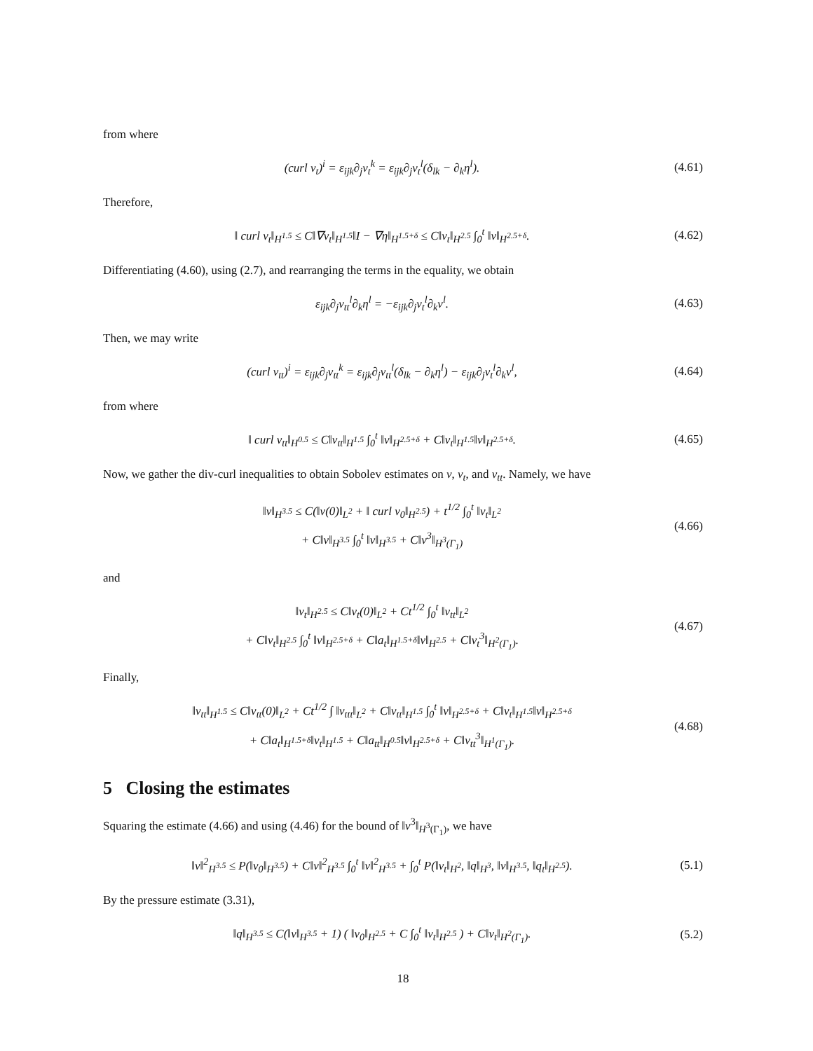from where
(curl v<sub>t</sub>)<sup>i</sup> = ε<sub>ijk</sub>∂<sub>j</sub>v<sub>t</sub><sup>k</sup> = ε<sub>ijk</sub>∂<sub>j</sub>v<sub>t</sub><sup>l</sup>(δ<sub>lk</sub> − ∂<sub>k</sub>η<sup>l</sup>).
(4.61)
Therefore,
‖ curl v<sub>t</sub>‖<sub>H<sup>1.5</sup></sub> ≤ C‖∇v<sub>t</sub>‖<sub>H<sup>1.5</sup></sub>‖I − ∇η‖<sub>H<sup>1.5+δ</sup></sub> ≤ C‖v<sub>t</sub>‖<sub>H<sup>2.5</sup></sub> ∫<sub>0</sub><sup>t</sup> ‖v‖<sub>H<sup>2.5+δ</sup></sub>.
(4.62)
Differentiating (4.60), using (2.7), and rearranging the terms in the equality, we obtain
ε<sub>ijk</sub>∂<sub>j</sub>v<sub>tt</sub><sup>l</sup>∂<sub>k</sub>η<sup>l</sup> = −ε<sub>ijk</sub>∂<sub>j</sub>v<sub>t</sub><sup>l</sup>∂<sub>k</sub>v<sup>l</sup>.
(4.63)
Then, we may write
(curl v<sub>tt</sub>)<sup>i</sup> = ε<sub>ijk</sub>∂<sub>j</sub>v<sub>tt</sub><sup>k</sup> = ε<sub>ijk</sub>∂<sub>j</sub>v<sub>tt</sub><sup>l</sup>(δ<sub>lk</sub> − ∂<sub>k</sub>η<sup>l</sup>) − ε<sub>ijk</sub>∂<sub>j</sub>v<sub>t</sub><sup>l</sup>∂<sub>k</sub>v<sup>l</sup>,
(4.64)
from where
‖ curl v<sub>tt</sub>‖<sub>H<sup>0.5</sup></sub> ≤ C‖v<sub>tt</sub>‖<sub>H<sup>1.5</sup></sub> ∫<sub>0</sub><sup>t</sup> ‖v‖<sub>H<sup>2.5+δ</sup></sub> + C‖v<sub>t</sub>‖<sub>H<sup>1.5</sup></sub>‖v‖<sub>H<sup>2.5+δ</sup></sub>.
(4.65)
Now, we gather the div-curl inequalities to obtain Sobolev estimates on v, v<sub>t</sub>, and v<sub>tt</sub>. Namely, we have
‖v‖<sub>H<sup>3.5</sup></sub> ≤ C(‖v(0)‖<sub>L<sup>2</sup></sub> + ‖ curl v<sub>0</sub>‖<sub>H<sup>2.5</sup></sub>) + t<sup>1/2</sup> ∫<sub>0</sub><sup>t</sup> ‖v<sub>t</sub>‖<sub>L<sup>2</sup></sub>
+ C‖v‖<sub>H<sup>3.5</sup></sub> ∫<sub>0</sub><sup>t</sup> ‖v‖<sub>H<sup>3.5</sup></sub> + C‖v<sup>3</sup>‖<sub>H<sup>3</sup>(Γ<sub>1</sub>)</sub>
(4.66)
and
‖v<sub>t</sub>‖<sub>H<sup>2.5</sup></sub> ≤ C‖v<sub>t</sub>(0)‖<sub>L<sup>2</sup></sub> + Ct<sup>1/2</sup> ∫<sub>0</sub><sup>t</sup> ‖v<sub>tt</sub>‖<sub>L<sup>2</sup></sub>
+ C‖v<sub>t</sub>‖<sub>H<sup>2.5</sup></sub> ∫<sub>0</sub><sup>t</sup> ‖v‖<sub>H<sup>2.5+δ</sup></sub> + C‖a<sub>t</sub>‖<sub>H<sup>1.5+δ</sup></sub>‖v‖<sub>H<sup>2.5</sup></sub> + C‖v<sub>t</sub><sup>3</sup>‖<sub>H<sup>2</sup>(Γ<sub>1</sub>)</sub>.
(4.67)
Finally,
‖v<sub>tt</sub>‖<sub>H<sup>1.5</sup></sub> ≤ C‖v<sub>tt</sub>(0)‖<sub>L<sup>2</sup></sub> + Ct<sup>1/2</sup> ∫ ‖v<sub>ttt</sub>‖<sub>L<sup>2</sup></sub> + C‖v<sub>tt</sub>‖<sub>H<sup>1.5</sup></sub> ∫<sub>0</sub><sup>t</sup> ‖v‖<sub>H<sup>2.5+δ</sup></sub> + C‖v<sub>t</sub>‖<sub>H<sup>1.5</sup></sub>‖v‖<sub>H<sup>2.5+δ</sup></sub>
+ C‖a<sub>t</sub>‖<sub>H<sup>1.5+δ</sup></sub>‖v<sub>t</sub>‖<sub>H<sup>1.5</sup></sub> + C‖a<sub>tt</sub>‖<sub>H<sup>0.5</sup></sub>‖v‖<sub>H<sup>2.5+δ</sup></sub> + C‖v<sub>tt</sub><sup>3</sup>‖<sub>H<sup>1</sup>(Γ<sub>1</sub>)</sub>.
(4.68)
5 Closing the estimates
Squaring the estimate (4.66) and using (4.46) for the bound of ‖v<sup>3</sup>‖<sub>H<sup>3</sup>(Γ<sub>1</sub>)</sub>, we have
‖v‖<sup>2</sup><sub>H<sup>3.5</sup></sub> ≤ P(‖v<sub>0</sub>‖<sub>H<sup>3.5</sup></sub>) + C‖v‖<sup>2</sup><sub>H<sup>3.5</sup></sub> ∫<sub>0</sub><sup>t</sup> ‖v‖<sup>2</sup><sub>H<sup>3.5</sup></sub> + ∫<sub>0</sub><sup>t</sup> P(‖v<sub>t</sub>‖<sub>H<sup>2</sup></sub>, ‖q‖<sub>H<sup>3</sup></sub>, ‖v‖<sub>H<sup>3.5</sup></sub>, ‖q<sub>t</sub>‖<sub>H<sup>2.5</sup></sub>).
(5.1)
By the pressure estimate (3.31),
‖q‖<sub>H<sup>3.5</sup></sub> ≤ C(‖v‖<sub>H<sup>3.5</sup></sub> + 1) ( ‖v<sub>0</sub>‖<sub>H<sup>2.5</sup></sub> + C ∫<sub>0</sub><sup>t</sup> ‖v<sub>t</sub>‖<sub>H<sup>2.5</sup></sub> ) + C‖v<sub>t</sub>‖<sub>H<sup>2</sup>(Γ<sub>1</sub>)</sub>.
(5.2)
18